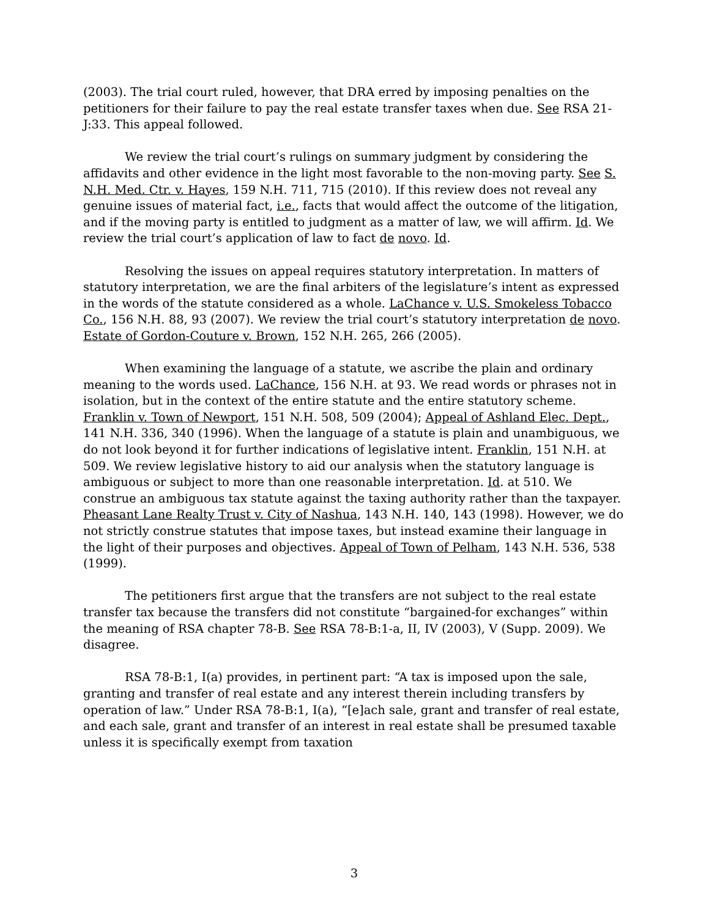(2003). The trial court ruled, however, that DRA erred by imposing penalties on the petitioners for their failure to pay the real estate transfer taxes when due. See RSA 21-J:33. This appeal followed.
We review the trial court’s rulings on summary judgment by considering the affidavits and other evidence in the light most favorable to the non-moving party. See S. N.H. Med. Ctr. v. Hayes, 159 N.H. 711, 715 (2010). If this review does not reveal any genuine issues of material fact, i.e., facts that would affect the outcome of the litigation, and if the moving party is entitled to judgment as a matter of law, we will affirm. Id. We review the trial court’s application of law to fact de novo. Id.
Resolving the issues on appeal requires statutory interpretation. In matters of statutory interpretation, we are the final arbiters of the legislature’s intent as expressed in the words of the statute considered as a whole. LaChance v. U.S. Smokeless Tobacco Co., 156 N.H. 88, 93 (2007). We review the trial court’s statutory interpretation de novo. Estate of Gordon-Couture v. Brown, 152 N.H. 265, 266 (2005).
When examining the language of a statute, we ascribe the plain and ordinary meaning to the words used. LaChance, 156 N.H. at 93. We read words or phrases not in isolation, but in the context of the entire statute and the entire statutory scheme. Franklin v. Town of Newport, 151 N.H. 508, 509 (2004); Appeal of Ashland Elec. Dept., 141 N.H. 336, 340 (1996). When the language of a statute is plain and unambiguous, we do not look beyond it for further indications of legislative intent. Franklin, 151 N.H. at 509. We review legislative history to aid our analysis when the statutory language is ambiguous or subject to more than one reasonable interpretation. Id. at 510. We construe an ambiguous tax statute against the taxing authority rather than the taxpayer. Pheasant Lane Realty Trust v. City of Nashua, 143 N.H. 140, 143 (1998). However, we do not strictly construe statutes that impose taxes, but instead examine their language in the light of their purposes and objectives. Appeal of Town of Pelham, 143 N.H. 536, 538 (1999).
The petitioners first argue that the transfers are not subject to the real estate transfer tax because the transfers did not constitute “bargained-for exchanges” within the meaning of RSA chapter 78-B. See RSA 78-B:1-a, II, IV (2003), V (Supp. 2009). We disagree.
RSA 78-B:1, I(a) provides, in pertinent part: “A tax is imposed upon the sale, granting and transfer of real estate and any interest therein including transfers by operation of law.” Under RSA 78-B:1, I(a), “[e]ach sale, grant and transfer of real estate, and each sale, grant and transfer of an interest in real estate shall be presumed taxable unless it is specifically exempt from taxation
3